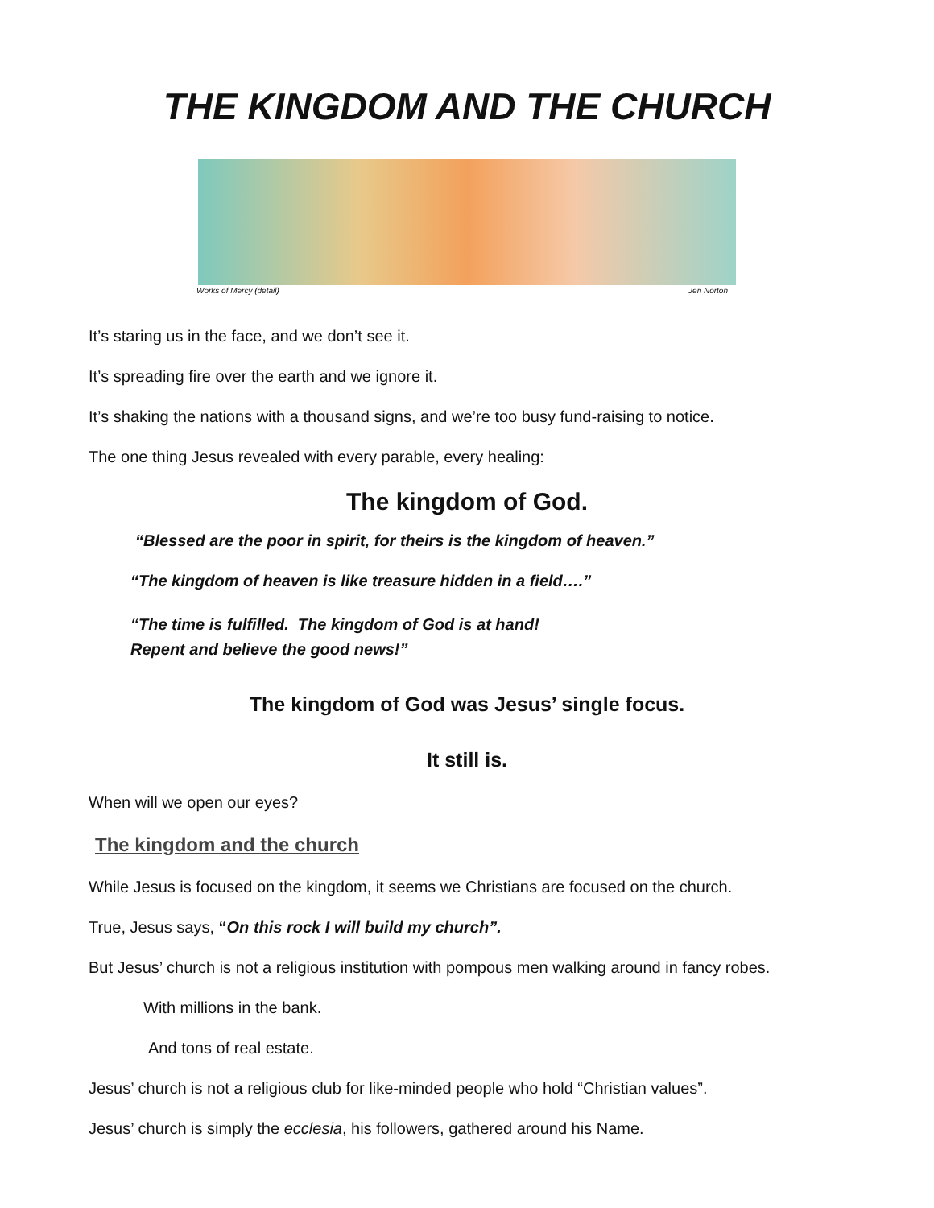THE KINGDOM AND THE CHURCH
Works of Mercy (detail) Jen Norton
It’s staring us in the face, and we don’t see it.
It’s spreading fire over the earth and we ignore it.
It’s shaking the nations with a thousand signs, and we’re too busy fund-raising to notice.
The one thing Jesus revealed with every parable, every healing:
The kingdom of God.
“Blessed are the poor in spirit, for theirs is the kingdom of heaven.”
“The kingdom of heaven is like treasure hidden in a field….”
“The time is fulfilled. The kingdom of God is at hand!
Repent and believe the good news!”
The kingdom of God was Jesus’ single focus.
It still is.
When will we open our eyes?
The kingdom and the church
While Jesus is focused on the kingdom, it seems we Christians are focused on the church.
True, Jesus says, “On this rock I will build my church”.
But Jesus’ church is not a religious institution with pompous men walking around in fancy robes.
With millions in the bank.
And tons of real estate.
Jesus’ church is not a religious club for like-minded people who hold “Christian values”.
Jesus’ church is simply the ecclesia, his followers, gathered around his Name.